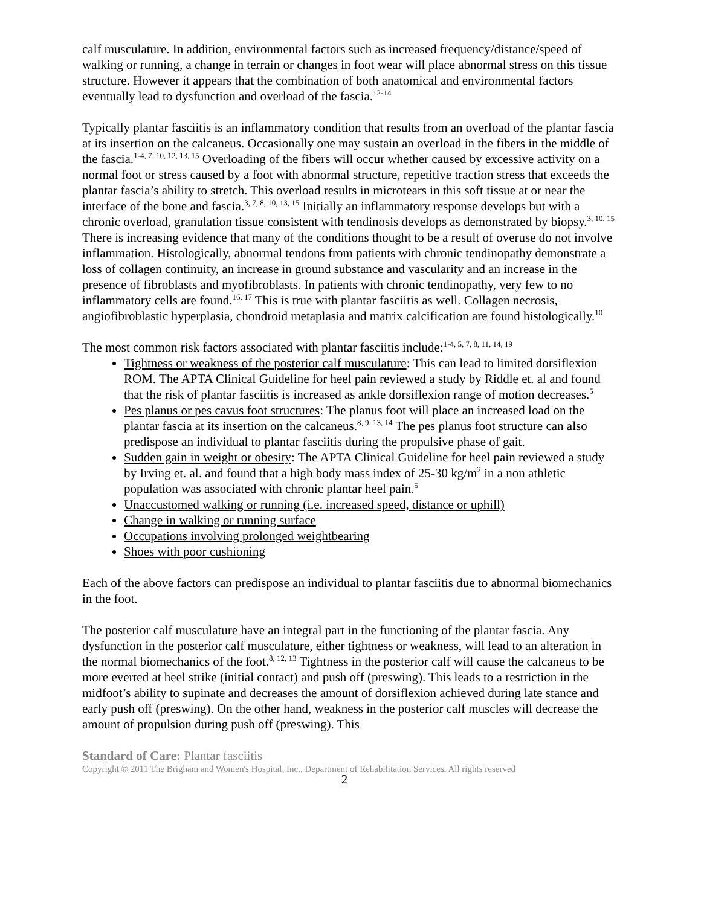calf musculature. In addition, environmental factors such as increased frequency/distance/speed of walking or running, a change in terrain or changes in foot wear will place abnormal stress on this tissue structure. However it appears that the combination of both anatomical and environmental factors eventually lead to dysfunction and overload of the fascia.<sup>12-14</sup>
Typically plantar fasciitis is an inflammatory condition that results from an overload of the plantar fascia at its insertion on the calcaneus. Occasionally one may sustain an overload in the fibers in the middle of the fascia.<sup>1-4, 7, 10, 12, 13, 15</sup> Overloading of the fibers will occur whether caused by excessive activity on a normal foot or stress caused by a foot with abnormal structure, repetitive traction stress that exceeds the plantar fascia’s ability to stretch. This overload results in microtears in this soft tissue at or near the interface of the bone and fascia.<sup>3, 7, 8, 10, 13, 15</sup> Initially an inflammatory response develops but with a chronic overload, granulation tissue consistent with tendinosis develops as demonstrated by biopsy.<sup>3, 10, 15</sup> There is increasing evidence that many of the conditions thought to be a result of overuse do not involve inflammation. Histologically, abnormal tendons from patients with chronic tendinopathy demonstrate a loss of collagen continuity, an increase in ground substance and vascularity and an increase in the presence of fibroblasts and myofibroblasts. In patients with chronic tendinopathy, very few to no inflammatory cells are found.<sup>16, 17</sup> This is true with plantar fasciitis as well. Collagen necrosis, angiofibroblastic hyperplasia, chondroid metaplasia and matrix calcification are found histologically.<sup>10</sup>
The most common risk factors associated with plantar fasciitis include:<sup>1-4, 5, 7, 8, 11, 14, 19</sup>
Tightness or weakness of the posterior calf musculature: This can lead to limited dorsiflexion ROM. The APTA Clinical Guideline for heel pain reviewed a study by Riddle et. al and found that the risk of plantar fasciitis is increased as ankle dorsiflexion range of motion decreases.<sup>5</sup>
Pes planus or pes cavus foot structures: The planus foot will place an increased load on the plantar fascia at its insertion on the calcaneus.<sup>8, 9, 13, 14</sup> The pes planus foot structure can also predispose an individual to plantar fasciitis during the propulsive phase of gait.
Sudden gain in weight or obesity: The APTA Clinical Guideline for heel pain reviewed a study by Irving et. al. and found that a high body mass index of 25-30 kg/m<sup>2</sup> in a non athletic population was associated with chronic plantar heel pain.<sup>5</sup>
Unaccustomed walking or running (i.e. increased speed, distance or uphill)
Change in walking or running surface
Occupations involving prolonged weightbearing
Shoes with poor cushioning
Each of the above factors can predispose an individual to plantar fasciitis due to abnormal biomechanics in the foot.
The posterior calf musculature have an integral part in the functioning of the plantar fascia. Any dysfunction in the posterior calf musculature, either tightness or weakness, will lead to an alteration in the normal biomechanics of the foot.<sup>8, 12, 13</sup> Tightness in the posterior calf will cause the calcaneus to be more everted at heel strike (initial contact) and push off (preswing). This leads to a restriction in the midfoot’s ability to supinate and decreases the amount of dorsiflexion achieved during late stance and early push off (preswing). On the other hand, weakness in the posterior calf muscles will decrease the amount of propulsion during push off (preswing). This
Standard of Care: Plantar fasciitis
Copyright © 2011 The Brigham and Women's Hospital, Inc., Department of Rehabilitation Services. All rights reserved
2